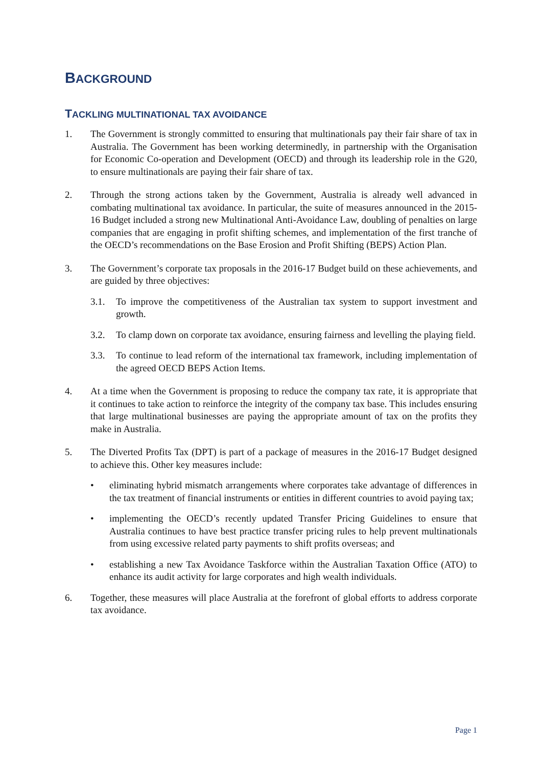BACKGROUND
TACKLING MULTINATIONAL TAX AVOIDANCE
1. The Government is strongly committed to ensuring that multinationals pay their fair share of tax in Australia. The Government has been working determinedly, in partnership with the Organisation for Economic Co-operation and Development (OECD) and through its leadership role in the G20, to ensure multinationals are paying their fair share of tax.
2. Through the strong actions taken by the Government, Australia is already well advanced in combating multinational tax avoidance. In particular, the suite of measures announced in the 2015-16 Budget included a strong new Multinational Anti-Avoidance Law, doubling of penalties on large companies that are engaging in profit shifting schemes, and implementation of the first tranche of the OECD’s recommendations on the Base Erosion and Profit Shifting (BEPS) Action Plan.
3. The Government’s corporate tax proposals in the 2016-17 Budget build on these achievements, and are guided by three objectives:
3.1. To improve the competitiveness of the Australian tax system to support investment and growth.
3.2. To clamp down on corporate tax avoidance, ensuring fairness and levelling the playing field.
3.3. To continue to lead reform of the international tax framework, including implementation of the agreed OECD BEPS Action Items.
4. At a time when the Government is proposing to reduce the company tax rate, it is appropriate that it continues to take action to reinforce the integrity of the company tax base. This includes ensuring that large multinational businesses are paying the appropriate amount of tax on the profits they make in Australia.
5. The Diverted Profits Tax (DPT) is part of a package of measures in the 2016-17 Budget designed to achieve this. Other key measures include:
• eliminating hybrid mismatch arrangements where corporates take advantage of differences in the tax treatment of financial instruments or entities in different countries to avoid paying tax;
• implementing the OECD’s recently updated Transfer Pricing Guidelines to ensure that Australia continues to have best practice transfer pricing rules to help prevent multinationals from using excessive related party payments to shift profits overseas; and
• establishing a new Tax Avoidance Taskforce within the Australian Taxation Office (ATO) to enhance its audit activity for large corporates and high wealth individuals.
6. Together, these measures will place Australia at the forefront of global efforts to address corporate tax avoidance.
Page 1